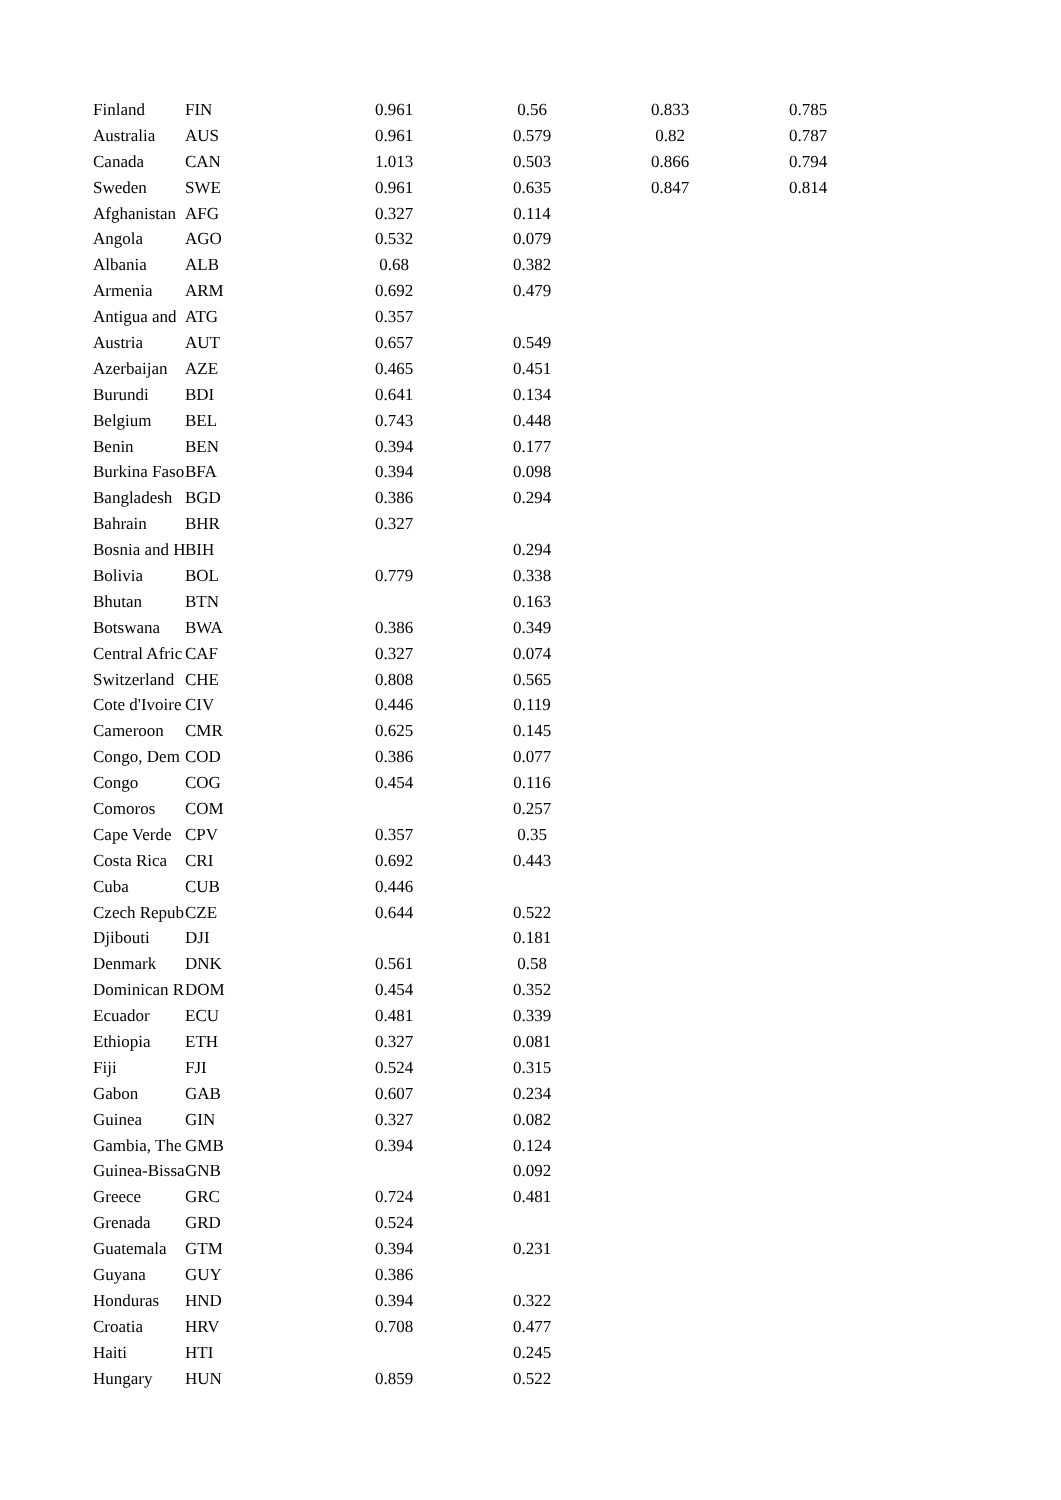| Finland | FIN | | 0.961 | 0.56 | 0.833 | 0.785 |
| Australia | AUS | | 0.961 | 0.579 | 0.82 | 0.787 |
| Canada | CAN | | 1.013 | 0.503 | 0.866 | 0.794 |
| Sweden | SWE | | 0.961 | 0.635 | 0.847 | 0.814 |
| Afghanistan | AFG | | 0.327 | 0.114 | | |
| Angola | AGO | | 0.532 | 0.079 | | |
| Albania | ALB | | 0.68 | 0.382 | | |
| Armenia | ARM | | 0.692 | 0.479 | | |
| Antigua and | ATG | | 0.357 | | | |
| Austria | AUT | | 0.657 | 0.549 | | |
| Azerbaijan | AZE | | 0.465 | 0.451 | | |
| Burundi | BDI | | 0.641 | 0.134 | | |
| Belgium | BEL | | 0.743 | 0.448 | | |
| Benin | BEN | | 0.394 | 0.177 | | |
| Burkina Faso | BFA | | 0.394 | 0.098 | | |
| Bangladesh | BGD | | 0.386 | 0.294 | | |
| Bahrain | BHR | | 0.327 | | | |
| Bosnia and H | BIH | | | 0.294 | | |
| Bolivia | BOL | | 0.779 | 0.338 | | |
| Bhutan | BTN | | | 0.163 | | |
| Botswana | BWA | | 0.386 | 0.349 | | |
| Central Afric | CAF | | 0.327 | 0.074 | | |
| Switzerland | CHE | | 0.808 | 0.565 | | |
| Cote d'Ivoire | CIV | | 0.446 | 0.119 | | |
| Cameroon | CMR | | 0.625 | 0.145 | | |
| Congo, Dem | COD | | 0.386 | 0.077 | | |
| Congo | COG | | 0.454 | 0.116 | | |
| Comoros | COM | | | 0.257 | | |
| Cape Verde | CPV | | 0.357 | 0.35 | | |
| Costa Rica | CRI | | 0.692 | 0.443 | | |
| Cuba | CUB | | 0.446 | | | |
| Czech Repub | CZE | | 0.644 | 0.522 | | |
| Djibouti | DJI | | | 0.181 | | |
| Denmark | DNK | | 0.561 | 0.58 | | |
| Dominican R | DOM | | 0.454 | 0.352 | | |
| Ecuador | ECU | | 0.481 | 0.339 | | |
| Ethiopia | ETH | | 0.327 | 0.081 | | |
| Fiji | FJI | | 0.524 | 0.315 | | |
| Gabon | GAB | | 0.607 | 0.234 | | |
| Guinea | GIN | | 0.327 | 0.082 | | |
| Gambia, The | GMB | | 0.394 | 0.124 | | |
| Guinea-Bissa | GNB | | | 0.092 | | |
| Greece | GRC | | 0.724 | 0.481 | | |
| Grenada | GRD | | 0.524 | | | |
| Guatemala | GTM | | 0.394 | 0.231 | | |
| Guyana | GUY | | 0.386 | | | |
| Honduras | HND | | 0.394 | 0.322 | | |
| Croatia | HRV | | 0.708 | 0.477 | | |
| Haiti | HTI | | | 0.245 | | |
| Hungary | HUN | | 0.859 | 0.522 | | |